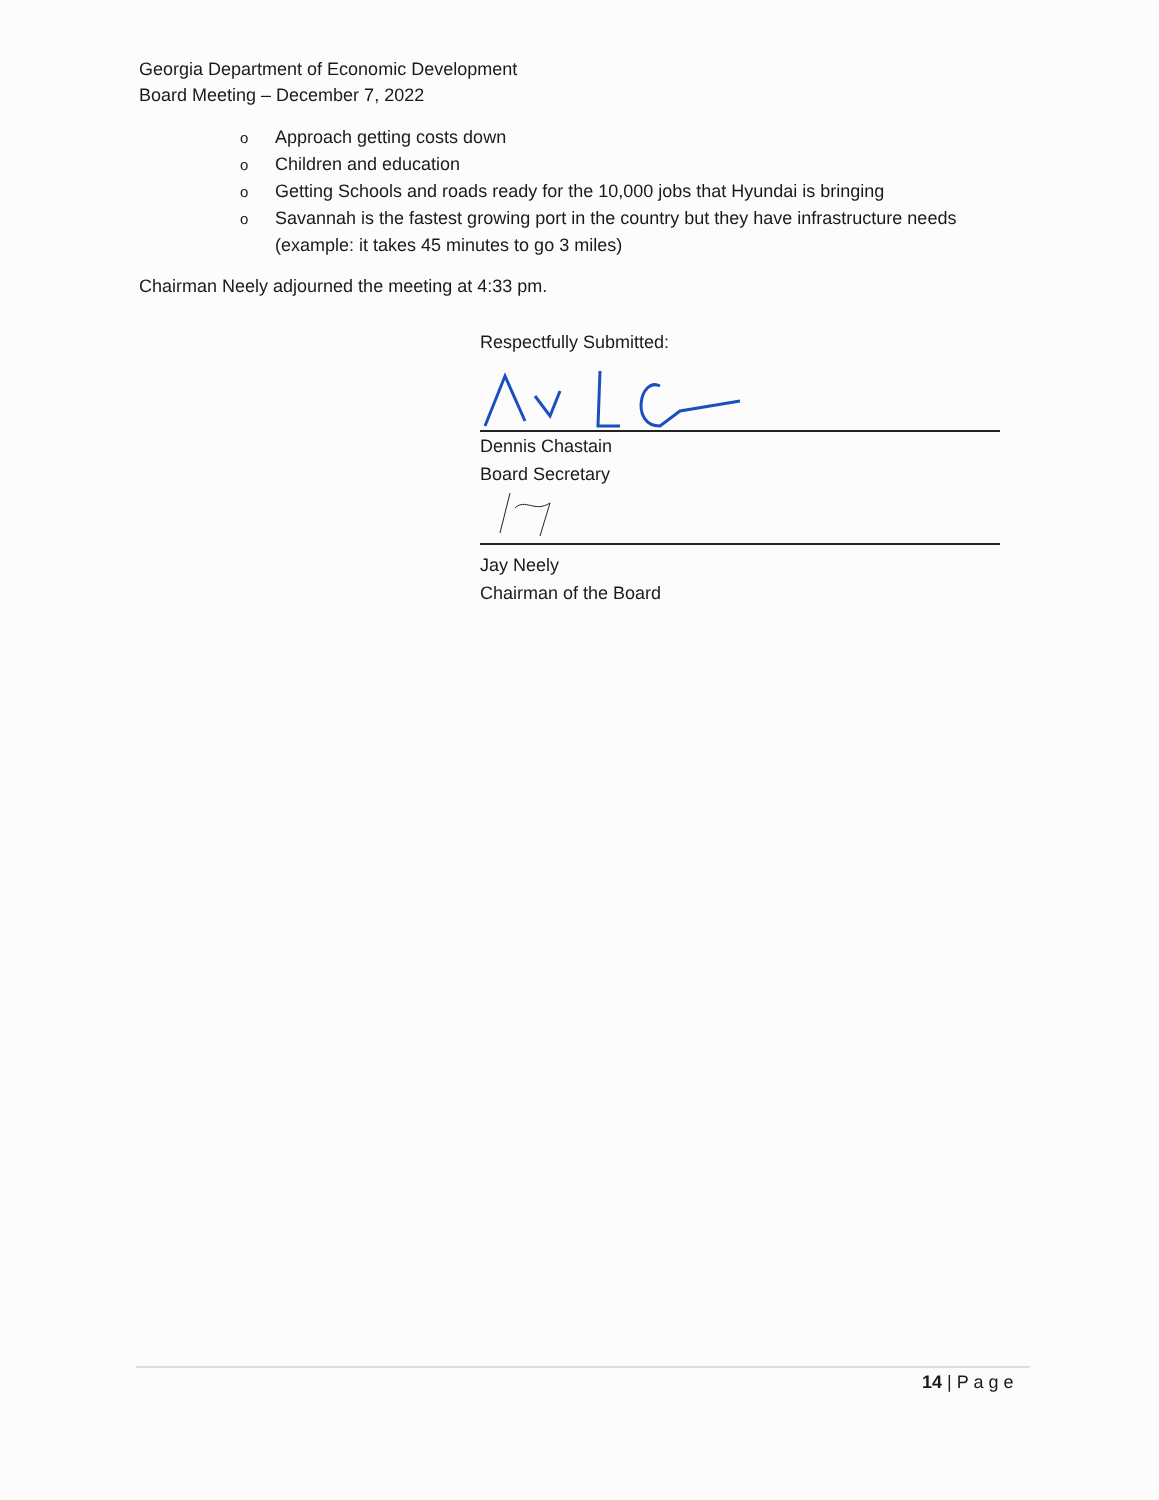Georgia Department of Economic Development
Board Meeting – December 7, 2022
o Approach getting costs down
o Children and education
o Getting Schools and roads ready for the 10,000 jobs that Hyundai is bringing
o Savannah is the fastest growing port in the country but they have infrastructure needs (example: it takes 45 minutes to go 3 miles)
Chairman Neely adjourned the meeting at 4:33 pm.
Respectfully Submitted:
Dennis Chastain
Board Secretary
Jay Neely
Chairman of the Board
14 | P a g e